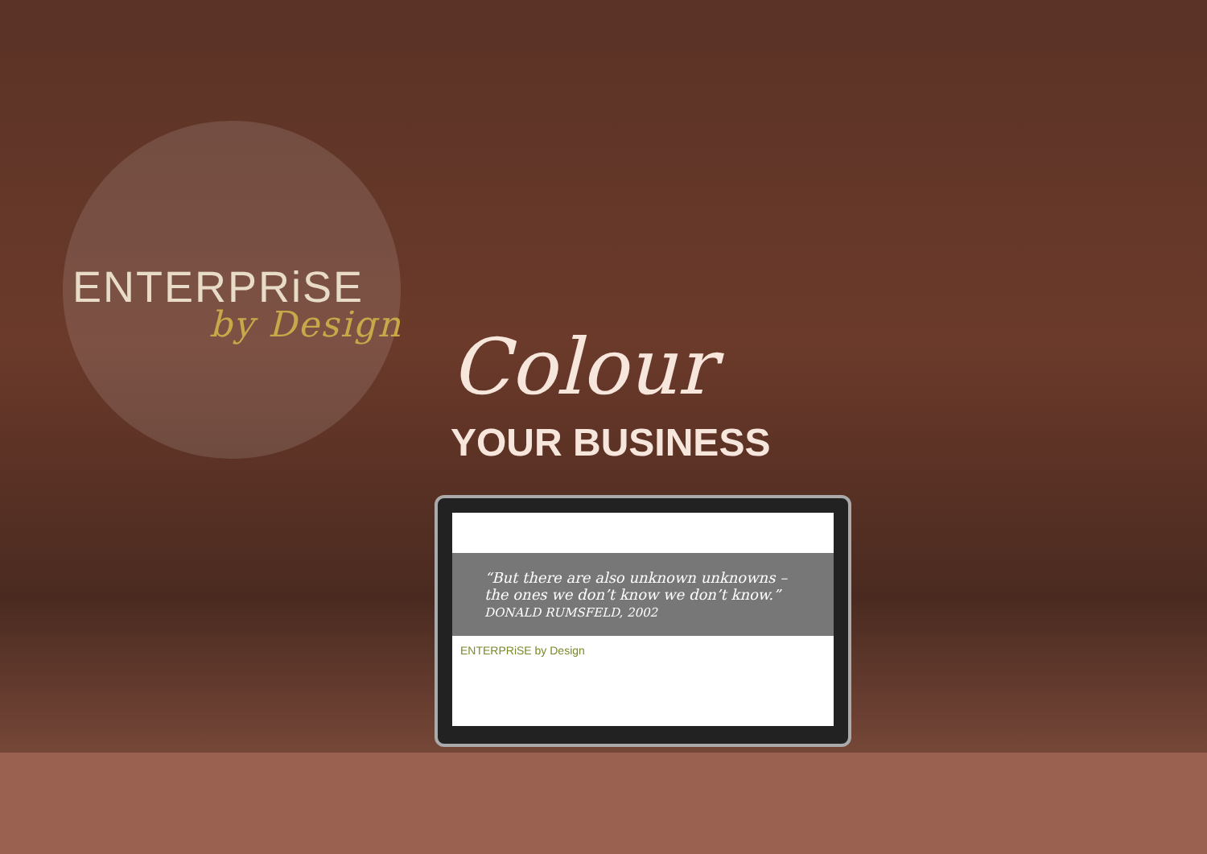ENTERPRiSE
by Design
Colour
YOUR BUSINESS
“But there are also unknown unknowns – the ones we don’t know we don’t know.”
DONALD RUMSFELD, 2002
ENTERPRiSE by Design